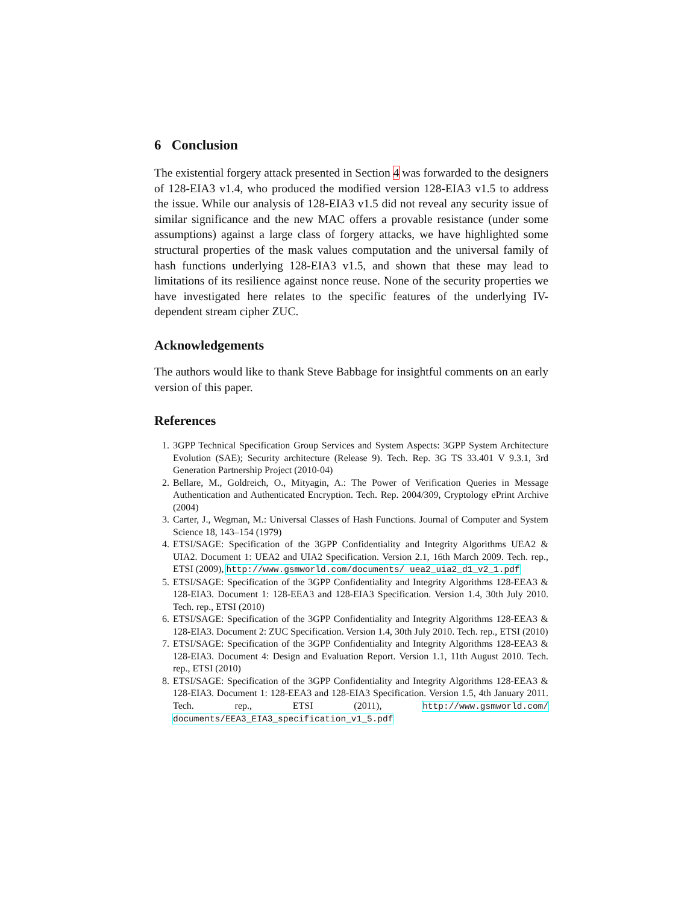6 Conclusion
The existential forgery attack presented in Section 4 was forwarded to the designers of 128-EIA3 v1.4, who produced the modified version 128-EIA3 v1.5 to address the issue. While our analysis of 128-EIA3 v1.5 did not reveal any security issue of similar significance and the new MAC offers a provable resistance (under some assumptions) against a large class of forgery attacks, we have highlighted some structural properties of the mask values computation and the universal family of hash functions underlying 128-EIA3 v1.5, and shown that these may lead to limitations of its resilience against nonce reuse. None of the security properties we have investigated here relates to the specific features of the underlying IV-dependent stream cipher ZUC.
Acknowledgements
The authors would like to thank Steve Babbage for insightful comments on an early version of this paper.
References
1. 3GPP Technical Specification Group Services and System Aspects: 3GPP System Architecture Evolution (SAE); Security architecture (Release 9). Tech. Rep. 3G TS 33.401 V 9.3.1, 3rd Generation Partnership Project (2010-04)
2. Bellare, M., Goldreich, O., Mityagin, A.: The Power of Verification Queries in Message Authentication and Authenticated Encryption. Tech. Rep. 2004/309, Cryptology ePrint Archive (2004)
3. Carter, J., Wegman, M.: Universal Classes of Hash Functions. Journal of Computer and System Science 18, 143–154 (1979)
4. ETSI/SAGE: Specification of the 3GPP Confidentiality and Integrity Algorithms UEA2 & UIA2. Document 1: UEA2 and UIA2 Specification. Version 2.1, 16th March 2009. Tech. rep., ETSI (2009), http://www.gsmworld.com/documents/ uea2_uia2_d1_v2_1.pdf
5. ETSI/SAGE: Specification of the 3GPP Confidentiality and Integrity Algorithms 128-EEA3 & 128-EIA3. Document 1: 128-EEA3 and 128-EIA3 Specification. Version 1.4, 30th July 2010. Tech. rep., ETSI (2010)
6. ETSI/SAGE: Specification of the 3GPP Confidentiality and Integrity Algorithms 128-EEA3 & 128-EIA3. Document 2: ZUC Specification. Version 1.4, 30th July 2010. Tech. rep., ETSI (2010)
7. ETSI/SAGE: Specification of the 3GPP Confidentiality and Integrity Algorithms 128-EEA3 & 128-EIA3. Document 4: Design and Evaluation Report. Version 1.1, 11th August 2010. Tech. rep., ETSI (2010)
8. ETSI/SAGE: Specification of the 3GPP Confidentiality and Integrity Algorithms 128-EEA3 & 128-EIA3. Document 1: 128-EEA3 and 128-EIA3 Specification. Version 1.5, 4th January 2011. Tech. rep., ETSI (2011), http://www.gsmworld.com/ documents/EEA3_EIA3_specification_v1_5.pdf